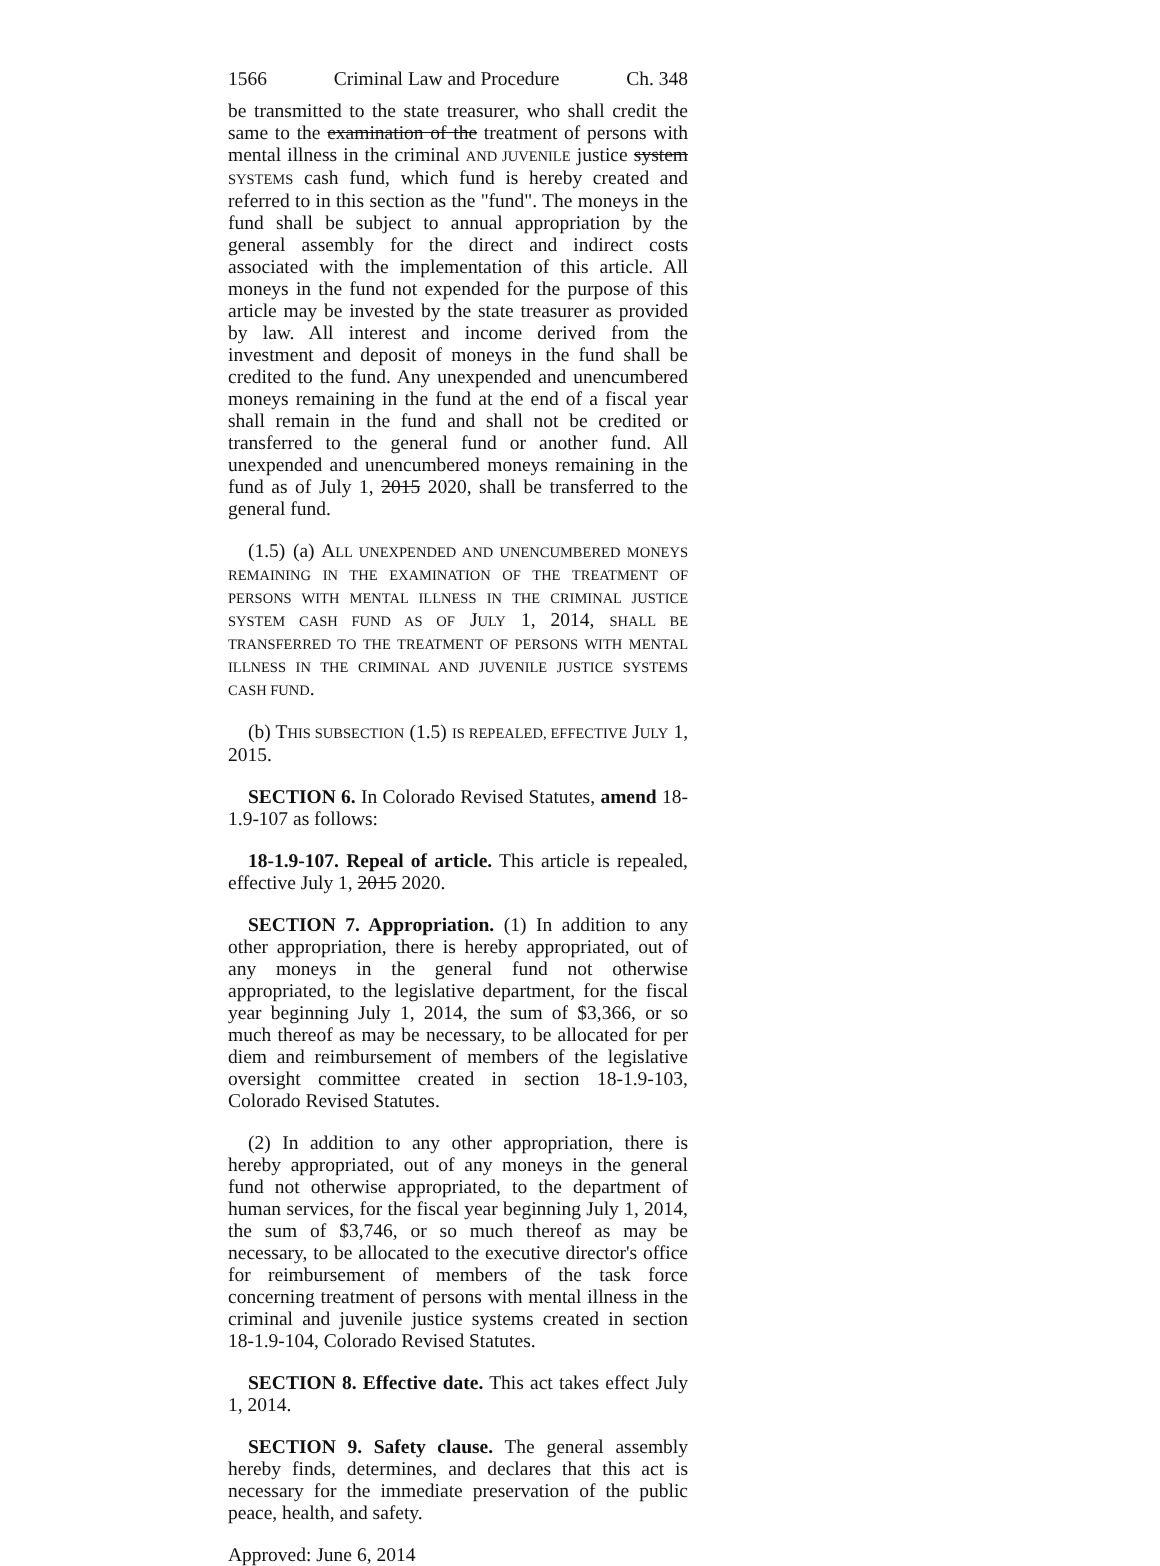1566 Criminal Law and Procedure Ch. 348
be transmitted to the state treasurer, who shall credit the same to the examination of the treatment of persons with mental illness in the criminal AND JUVENILE justice system SYSTEMS cash fund, which fund is hereby created and referred to in this section as the "fund". The moneys in the fund shall be subject to annual appropriation by the general assembly for the direct and indirect costs associated with the implementation of this article. All moneys in the fund not expended for the purpose of this article may be invested by the state treasurer as provided by law. All interest and income derived from the investment and deposit of moneys in the fund shall be credited to the fund. Any unexpended and unencumbered moneys remaining in the fund at the end of a fiscal year shall remain in the fund and shall not be credited or transferred to the general fund or another fund. All unexpended and unencumbered moneys remaining in the fund as of July 1, 2015 2020, shall be transferred to the general fund.
(1.5) (a) ALL UNEXPENDED AND UNENCUMBERED MONEYS REMAINING IN THE EXAMINATION OF THE TREATMENT OF PERSONS WITH MENTAL ILLNESS IN THE CRIMINAL JUSTICE SYSTEM CASH FUND AS OF JULY 1, 2014, SHALL BE TRANSFERRED TO THE TREATMENT OF PERSONS WITH MENTAL ILLNESS IN THE CRIMINAL AND JUVENILE JUSTICE SYSTEMS CASH FUND.
(b) THIS SUBSECTION (1.5) IS REPEALED, EFFECTIVE JULY 1, 2015.
SECTION 6. In Colorado Revised Statutes, amend 18-1.9-107 as follows:
18-1.9-107. Repeal of article. This article is repealed, effective July 1, 2015 2020.
SECTION 7. Appropriation. (1) In addition to any other appropriation, there is hereby appropriated, out of any moneys in the general fund not otherwise appropriated, to the legislative department, for the fiscal year beginning July 1, 2014, the sum of $3,366, or so much thereof as may be necessary, to be allocated for per diem and reimbursement of members of the legislative oversight committee created in section 18-1.9-103, Colorado Revised Statutes.
(2) In addition to any other appropriation, there is hereby appropriated, out of any moneys in the general fund not otherwise appropriated, to the department of human services, for the fiscal year beginning July 1, 2014, the sum of $3,746, or so much thereof as may be necessary, to be allocated to the executive director's office for reimbursement of members of the task force concerning treatment of persons with mental illness in the criminal and juvenile justice systems created in section 18-1.9-104, Colorado Revised Statutes.
SECTION 8. Effective date. This act takes effect July 1, 2014.
SECTION 9. Safety clause. The general assembly hereby finds, determines, and declares that this act is necessary for the immediate preservation of the public peace, health, and safety.
Approved: June 6, 2014